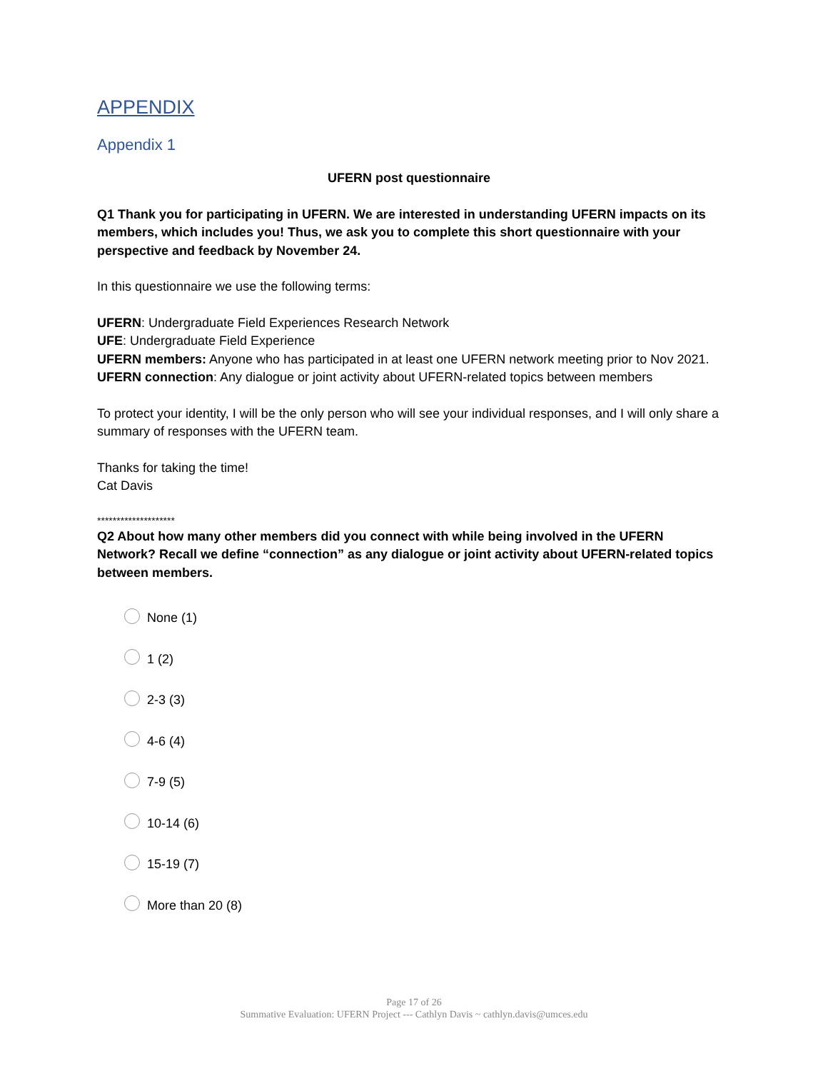APPENDIX
Appendix 1
UFERN post questionnaire
Q1 Thank you for participating in UFERN. We are interested in understanding UFERN impacts on its members, which includes you! Thus, we ask you to complete this short questionnaire with your perspective and feedback by November 24.
In this questionnaire we use the following terms:
UFERN: Undergraduate Field Experiences Research Network
UFE: Undergraduate Field Experience
UFERN members: Anyone who has participated in at least one UFERN network meeting prior to Nov 2021.
UFERN connection: Any dialogue or joint activity about UFERN-related topics between members
To protect your identity, I will be the only person who will see your individual responses, and I will only share a summary of responses with the UFERN team.
Thanks for taking the time!
Cat Davis
********************
Q2 About how many other members did you connect with while being involved in the UFERN Network? Recall we define “connection” as any dialogue or joint activity about UFERN-related topics between members.
None (1)
1 (2)
2-3 (3)
4-6 (4)
7-9 (5)
10-14 (6)
15-19 (7)
More than 20 (8)
Page 17 of 26
Summative Evaluation: UFERN Project --- Cathlyn Davis ~ cathlyn.davis@umces.edu